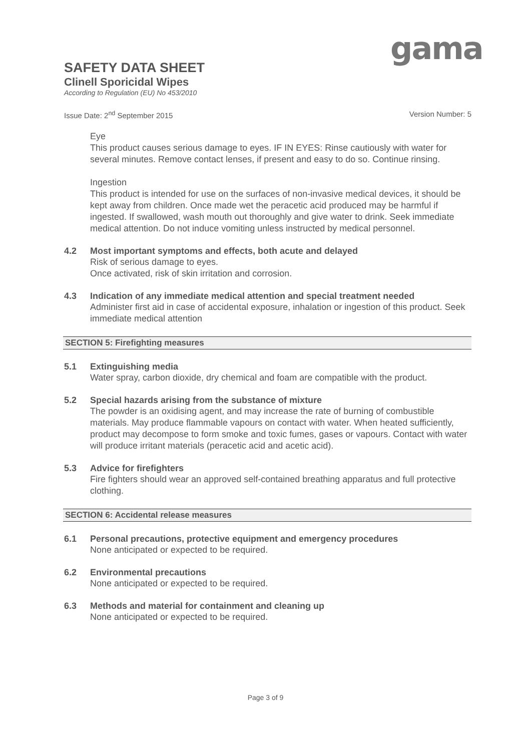gama
SAFETY DATA SHEET
Clinell Sporicidal Wipes
According to Regulation (EU) No 453/2010
Issue Date: 2<sup>nd</sup> September 2015 Version Number: 5
Eye
This product causes serious damage to eyes. IF IN EYES: Rinse cautiously with water for several minutes. Remove contact lenses, if present and easy to do so. Continue rinsing.
Ingestion
This product is intended for use on the surfaces of non-invasive medical devices, it should be kept away from children. Once made wet the peracetic acid produced may be harmful if ingested. If swallowed, wash mouth out thoroughly and give water to drink. Seek immediate medical attention. Do not induce vomiting unless instructed by medical personnel.
4.2 Most important symptoms and effects, both acute and delayed
Risk of serious damage to eyes.
Once activated, risk of skin irritation and corrosion.
4.3 Indication of any immediate medical attention and special treatment needed
Administer first aid in case of accidental exposure, inhalation or ingestion of this product. Seek immediate medical attention
SECTION 5: Firefighting measures
5.1 Extinguishing media
Water spray, carbon dioxide, dry chemical and foam are compatible with the product.
5.2 Special hazards arising from the substance of mixture
The powder is an oxidising agent, and may increase the rate of burning of combustible materials. May produce flammable vapours on contact with water. When heated sufficiently, product may decompose to form smoke and toxic fumes, gases or vapours. Contact with water will produce irritant materials (peracetic acid and acetic acid).
5.3 Advice for firefighters
Fire fighters should wear an approved self-contained breathing apparatus and full protective clothing.
SECTION 6: Accidental release measures
6.1 Personal precautions, protective equipment and emergency procedures
None anticipated or expected to be required.
6.2 Environmental precautions
None anticipated or expected to be required.
6.3 Methods and material for containment and cleaning up
None anticipated or expected to be required.
Page 3 of 9